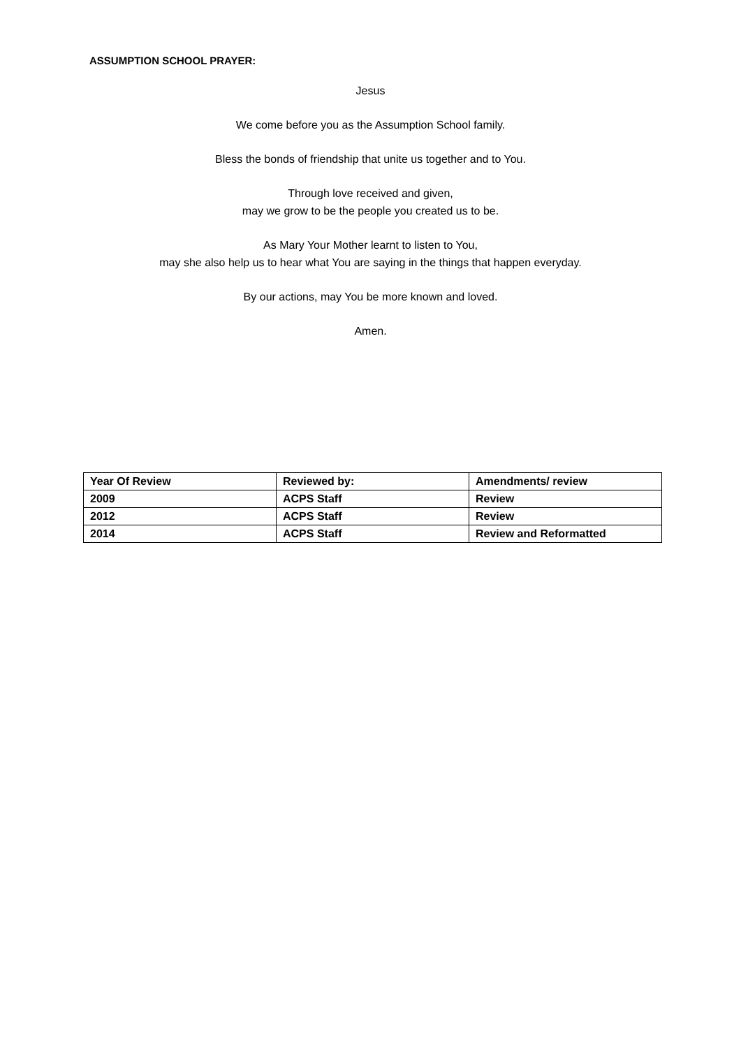ASSUMPTION SCHOOL PRAYER:
Jesus
We come before you as the Assumption School family.
Bless the bonds of friendship that unite us together and to You.
Through love received and given,
may we grow to be the people you created us to be.
As Mary Your Mother learnt to listen to You,
may she also help us to hear what You are saying in the things that happen everyday.
By our actions, may You be more known and loved.
Amen.
| Year Of Review | Reviewed by: | Amendments/ review |
| 2009 | ACPS Staff | Review |
| 2012 | ACPS Staff | Review |
| 2014 | ACPS Staff | Review and Reformatted |